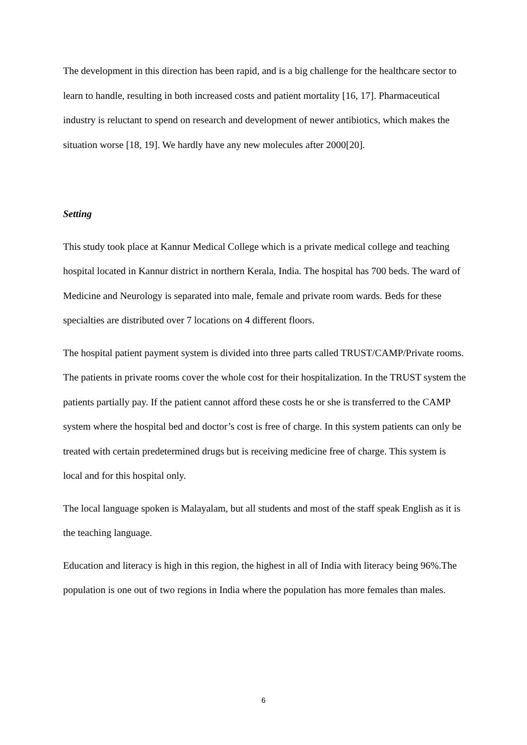The development in this direction has been rapid, and is a big challenge for the healthcare sector to learn to handle, resulting in both increased costs and patient mortality [16, 17]. Pharmaceutical industry is reluctant to spend on research and development of newer antibiotics, which makes the situation worse [18, 19]. We hardly have any new molecules after 2000[20].
Setting
This study took place at Kannur Medical College which is a private medical college and teaching hospital located in Kannur district in northern Kerala, India. The hospital has 700 beds. The ward of Medicine and Neurology is separated into male, female and private room wards. Beds for these specialties are distributed over 7 locations on 4 different floors.
The hospital patient payment system is divided into three parts called TRUST/CAMP/Private rooms. The patients in private rooms cover the whole cost for their hospitalization. In the TRUST system the patients partially pay. If the patient cannot afford these costs he or she is transferred to the CAMP system where the hospital bed and doctor’s cost is free of charge. In this system patients can only be treated with certain predetermined drugs but is receiving medicine free of charge. This system is local and for this hospital only.
The local language spoken is Malayalam, but all students and most of the staff speak English as it is the teaching language.
Education and literacy is high in this region, the highest in all of India with literacy being 96%.The population is one out of two regions in India where the population has more females than males.
6